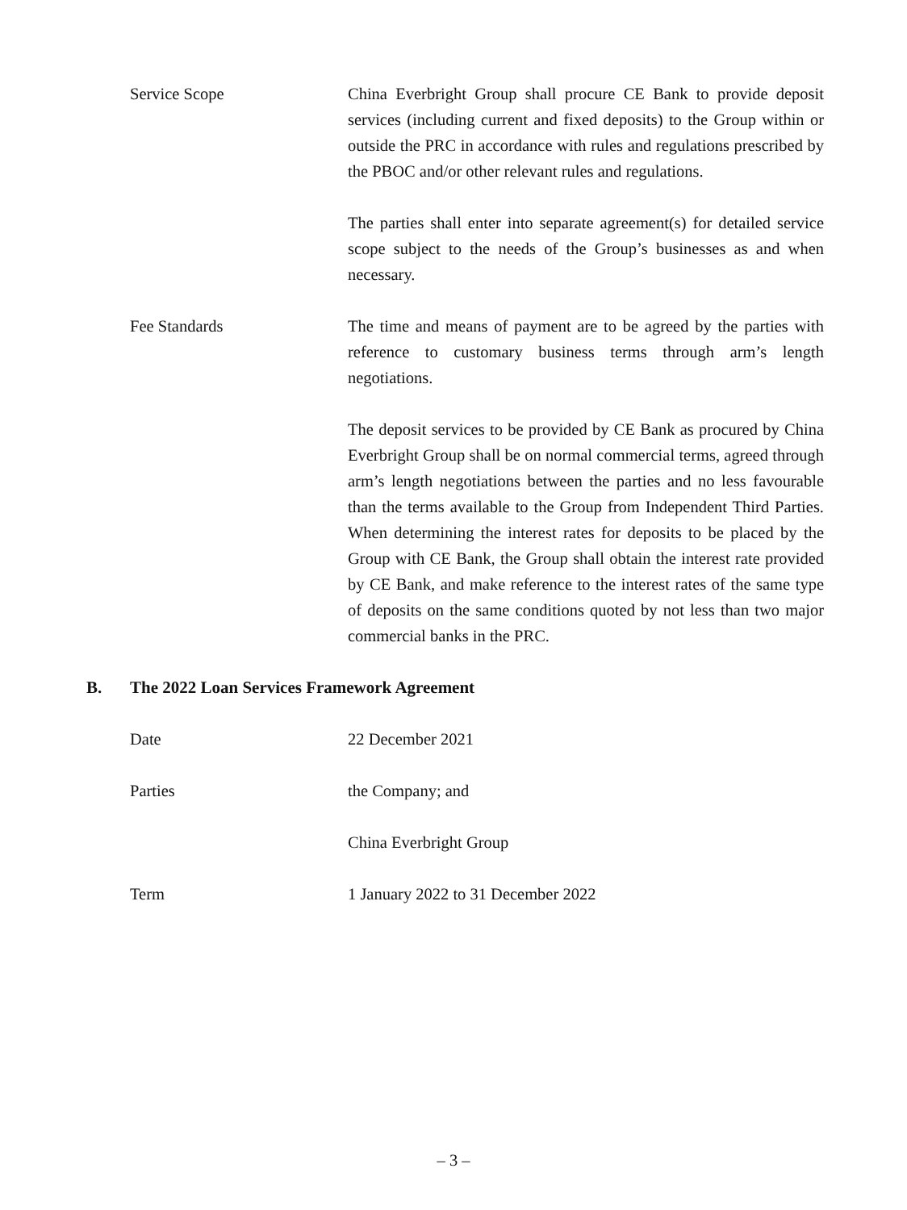Service Scope China Everbright Group shall procure CE Bank to provide deposit services (including current and fixed deposits) to the Group within or outside the PRC in accordance with rules and regulations prescribed by the PBOC and/or other relevant rules and regulations.
The parties shall enter into separate agreement(s) for detailed service scope subject to the needs of the Group’s businesses as and when necessary.
Fee Standards The time and means of payment are to be agreed by the parties with reference to customary business terms through arm’s length negotiations.
The deposit services to be provided by CE Bank as procured by China Everbright Group shall be on normal commercial terms, agreed through arm’s length negotiations between the parties and no less favourable than the terms available to the Group from Independent Third Parties. When determining the interest rates for deposits to be placed by the Group with CE Bank, the Group shall obtain the interest rate provided by CE Bank, and make reference to the interest rates of the same type of deposits on the same conditions quoted by not less than two major commercial banks in the PRC.
B. The 2022 Loan Services Framework Agreement
Date 22 December 2021
Parties the Company; and
China Everbright Group
Term 1 January 2022 to 31 December 2022
– 3 –